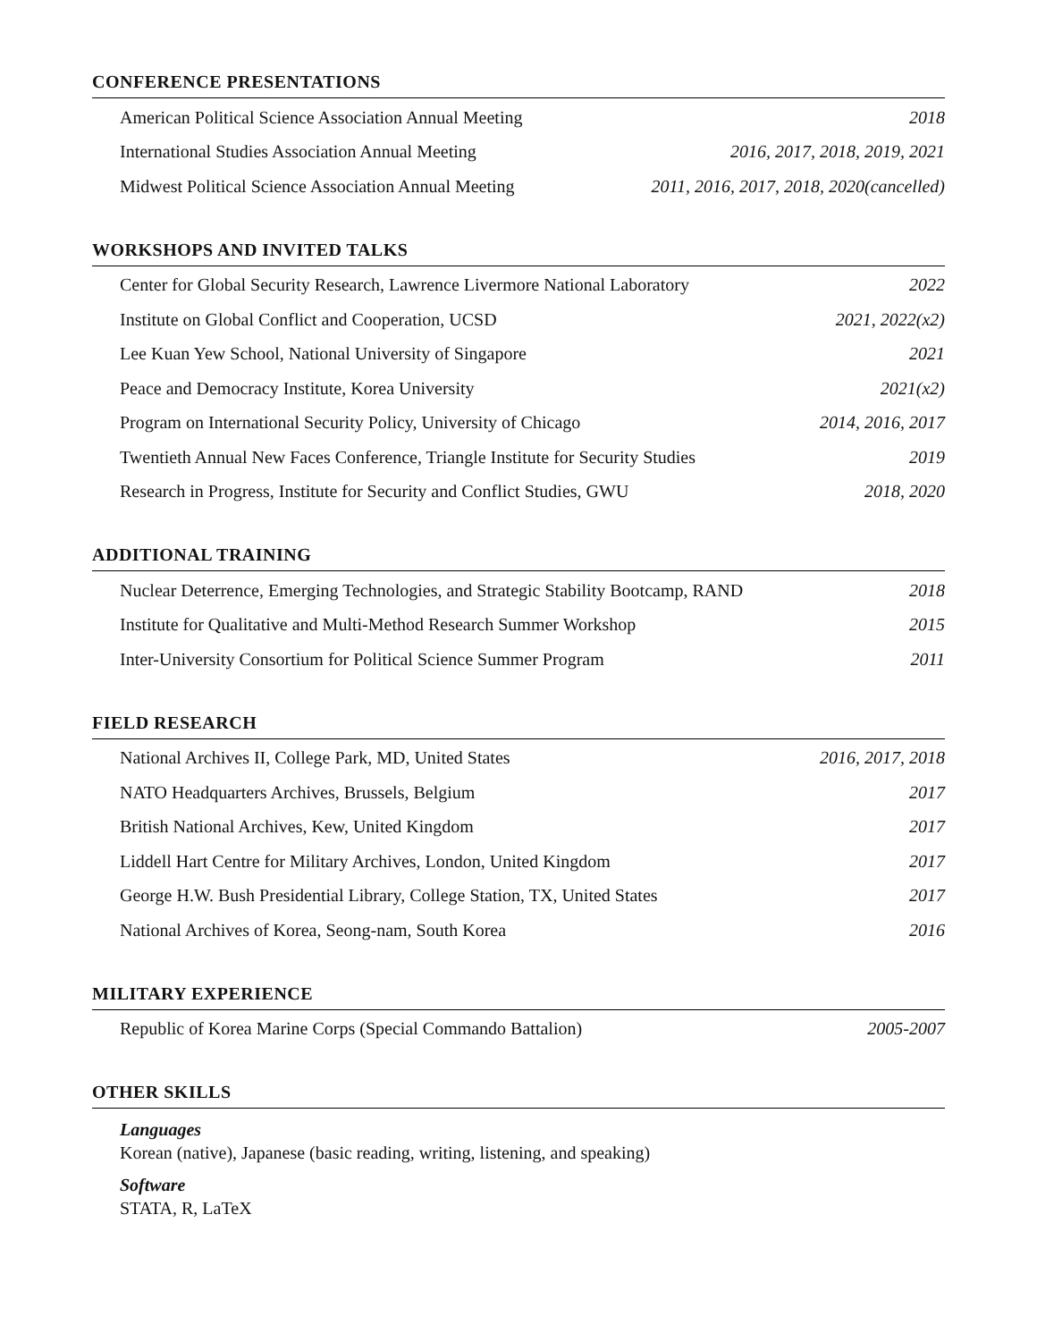CONFERENCE PRESENTATIONS
American Political Science Association Annual Meeting 2018
International Studies Association Annual Meeting 2016, 2017, 2018, 2019, 2021
Midwest Political Science Association Annual Meeting 2011, 2016, 2017, 2018, 2020(cancelled)
WORKSHOPS AND INVITED TALKS
Center for Global Security Research, Lawrence Livermore National Laboratory 2022
Institute on Global Conflict and Cooperation, UCSD 2021, 2022(x2)
Lee Kuan Yew School, National University of Singapore 2021
Peace and Democracy Institute, Korea University 2021(x2)
Program on International Security Policy, University of Chicago 2014, 2016, 2017
Twentieth Annual New Faces Conference, Triangle Institute for Security Studies 2019
Research in Progress, Institute for Security and Conflict Studies, GWU 2018, 2020
ADDITIONAL TRAINING
Nuclear Deterrence, Emerging Technologies, and Strategic Stability Bootcamp, RAND 2018
Institute for Qualitative and Multi-Method Research Summer Workshop 2015
Inter-University Consortium for Political Science Summer Program 2011
FIELD RESEARCH
National Archives II, College Park, MD, United States 2016, 2017, 2018
NATO Headquarters Archives, Brussels, Belgium 2017
British National Archives, Kew, United Kingdom 2017
Liddell Hart Centre for Military Archives, London, United Kingdom 2017
George H.W. Bush Presidential Library, College Station, TX, United States 2017
National Archives of Korea, Seong-nam, South Korea 2016
MILITARY EXPERIENCE
Republic of Korea Marine Corps (Special Commando Battalion) 2005-2007
OTHER SKILLS
Languages
Korean (native), Japanese (basic reading, writing, listening, and speaking)
Software
STATA, R, LaTeX